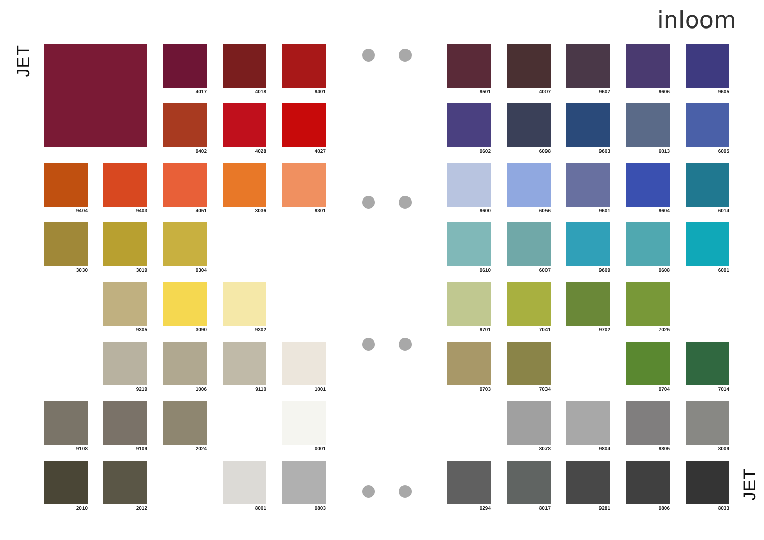inloom
JET
4017
4018
9401
9402
4028
4027
9404
9403
4051
3036
9301
3030
3019
9304
9305
3090
9302
9219
1006
9110
1001
9108
9109
2024
0001
2010
2012
8001
9803
9501
4007
9607
9606
9605
9602
6098
9603
6013
6095
9600
6056
9601
9604
6014
9610
6007
9609
9608
6091
9701
7041
9702
7025
9703
7034
9704
7014
8078
9804
9805
8009
9294
8017
9281
9806
8033
JET